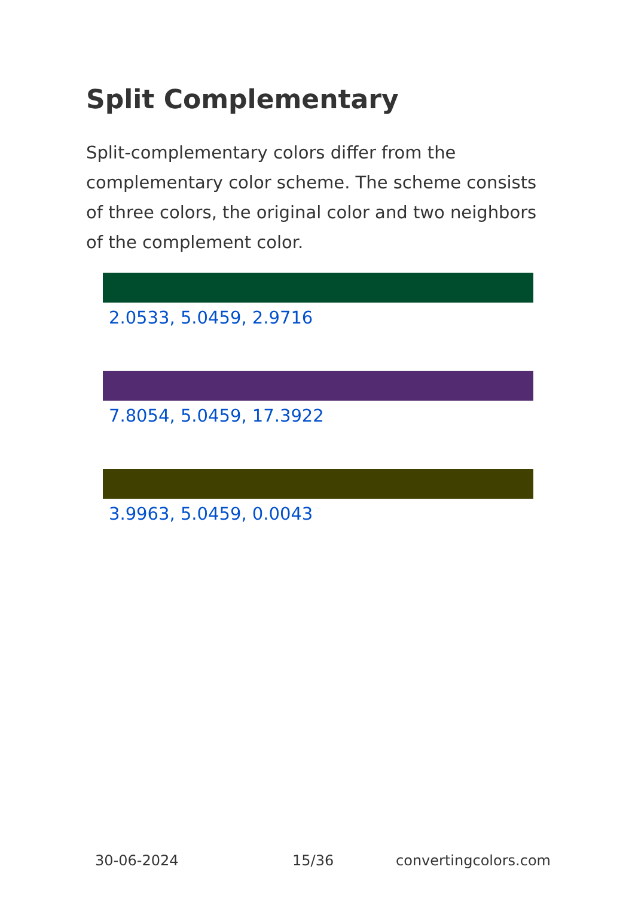Split Complementary
Split-complementary colors differ from the complementary color scheme. The scheme consists of three colors, the original color and two neighbors of the complement color.
2.0533, 5.0459, 2.9716
7.8054, 5.0459, 17.3922
3.9963, 5.0459, 0.0043
30-06-2024 15/36 convertingcolors.com